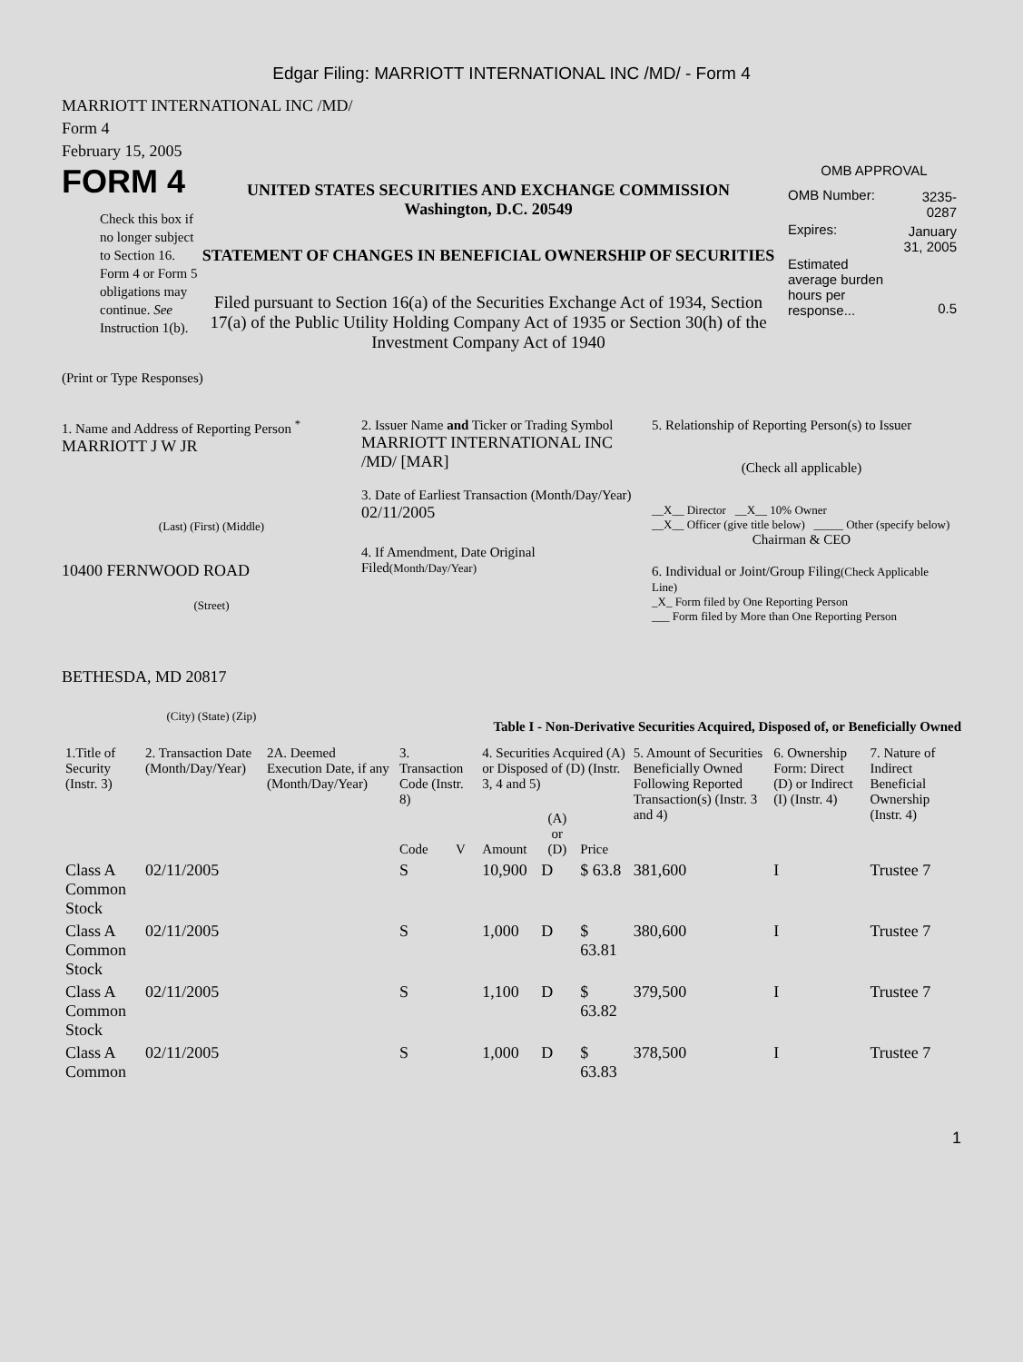Edgar Filing: MARRIOTT INTERNATIONAL INC /MD/ - Form 4
MARRIOTT INTERNATIONAL INC /MD/
Form 4
February 15, 2005
FORM 4
Check this box if no longer subject to Section 16. Form 4 or Form 5 obligations may continue. See Instruction 1(b).
UNITED STATES SECURITIES AND EXCHANGE COMMISSION
Washington, D.C. 20549
STATEMENT OF CHANGES IN BENEFICIAL OWNERSHIP OF SECURITIES
Filed pursuant to Section 16(a) of the Securities Exchange Act of 1934, Section 17(a) of the Public Utility Holding Company Act of 1935 or Section 30(h) of the Investment Company Act of 1940
OMB APPROVAL
| OMB Number: | 3235-0287 |
| Expires: | January 31, 2005 |
| Estimated average burden hours per response... | 0.5 |
(Print or Type Responses)
1. Name and Address of Reporting Person <sup>*</sup>
MARRIOTT J W JR
(Last) (First) (Middle)
10400 FERNWOOD ROAD
(Street)
BETHESDA, MD 20817
(City) (State) (Zip)
2. Issuer Name and Ticker or Trading Symbol
MARRIOTT INTERNATIONAL INC /MD/ [MAR]
3. Date of Earliest Transaction (Month/Day/Year)
02/11/2005
4. If Amendment, Date Original Filed(Month/Day/Year)
5. Relationship of Reporting Person(s) to Issuer
(Check all applicable)
__X__ Director __X__ 10% Owner
__X__ Officer (give title below) _____ Other (specify below)
Chairman & CEO
6. Individual or Joint/Group Filing(Check Applicable Line)
_X_ Form filed by One Reporting Person
___ Form filed by More than One Reporting Person
Table I - Non-Derivative Securities Acquired, Disposed of, or Beneficially Owned
| 1.Title of Security (Instr. 3) | 2. Transaction Date (Month/Day/Year) | 2A. Deemed Execution Date, if any (Month/Day/Year) | 3. Transaction Code (Instr. 8) | | 4. Securities Acquired (A) or Disposed of (D) (Instr. 3, 4 and 5) | | | 5. Amount of Securities Beneficially Owned Following Reported Transaction(s) (Instr. 3 and 4) | 6. Ownership Form: Direct (D) or Indirect (I) (Instr. 4) | 7. Nature of Indirect Beneficial Ownership (Instr. 4) |
| --- | --- | --- | --- | --- | --- | --- | --- | --- | --- | --- |
| | | | Code | V | Amount | (A) or (D) | Price | | | |
| Class A Common Stock | 02/11/2005 | | S | | 10,900 | D | $ 63.8 | 381,600 | I | Trustee 7 |
| Class A Common Stock | 02/11/2005 | | S | | 1,000 | D | $ 63.81 | 380,600 | I | Trustee 7 |
| Class A Common Stock | 02/11/2005 | | S | | 1,100 | D | $ 63.82 | 379,500 | I | Trustee 7 |
| Class A Common | 02/11/2005 | | S | | 1,000 | D | $ 63.83 | 378,500 | I | Trustee 7 |
1